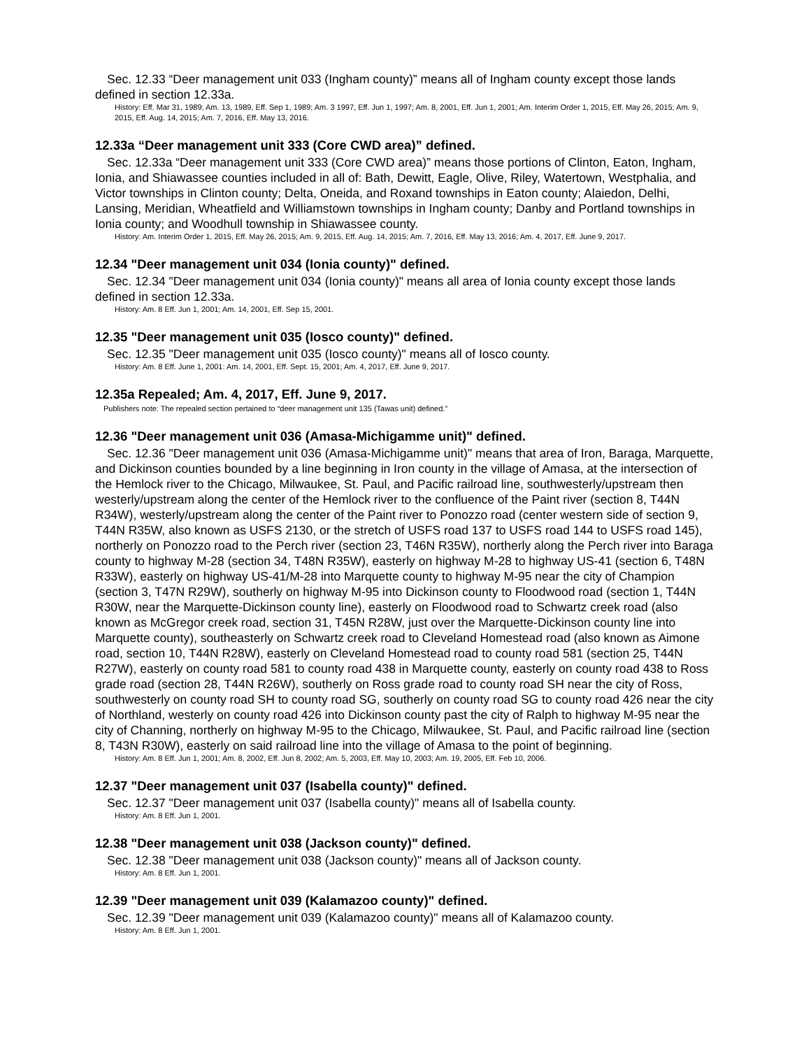Sec. 12.33 “Deer management unit 033 (Ingham county)” means all of Ingham county except those lands defined in section 12.33a.
History: Eff. Mar 31, 1989; Am. 13, 1989, Eff. Sep 1, 1989; Am. 3 1997, Eff. Jun 1, 1997; Am. 8, 2001, Eff. Jun 1, 2001; Am. Interim Order 1, 2015, Eff. May 26, 2015; Am. 9, 2015, Eff. Aug. 14, 2015; Am. 7, 2016, Eff. May 13, 2016.
12.33a “Deer management unit 333 (Core CWD area)” defined.
Sec. 12.33a “Deer management unit 333 (Core CWD area)” means those portions of Clinton, Eaton, Ingham, Ionia, and Shiawassee counties included in all of: Bath, Dewitt, Eagle, Olive, Riley, Watertown, Westphalia, and Victor townships in Clinton county; Delta, Oneida, and Roxand townships in Eaton county; Alaiedon, Delhi, Lansing, Meridian, Wheatfield and Williamstown townships in Ingham county; Danby and Portland townships in Ionia county; and Woodhull township in Shiawassee county.
History: Am. Interim Order 1, 2015, Eff. May 26, 2015; Am. 9, 2015, Eff. Aug. 14, 2015; Am. 7, 2016, Eff. May 13, 2016; Am. 4, 2017, Eff. June 9, 2017.
12.34 "Deer management unit 034 (Ionia county)" defined.
Sec. 12.34 "Deer management unit 034 (Ionia county)" means all area of Ionia county except those lands defined in section 12.33a.
History: Am. 8 Eff. Jun 1, 2001; Am. 14, 2001, Eff. Sep 15, 2001.
12.35 "Deer management unit 035 (Iosco county)" defined.
Sec. 12.35 "Deer management unit 035 (Iosco county)" means all of Iosco county.
History: Am. 8 Eff. June 1, 2001: Am. 14, 2001, Eff. Sept. 15, 2001; Am. 4, 2017, Eff. June 9, 2017.
12.35a Repealed; Am. 4, 2017, Eff. June 9, 2017.
Publishers note: The repealed section pertained to “deer management unit 135 (Tawas unit) defined.”
12.36 "Deer management unit 036 (Amasa-Michigamme unit)" defined.
Sec. 12.36 "Deer management unit 036 (Amasa-Michigamme unit)" means that area of Iron, Baraga, Marquette, and Dickinson counties bounded by a line beginning in Iron county in the village of Amasa, at the intersection of the Hemlock river to the Chicago, Milwaukee, St. Paul, and Pacific railroad line, southwesterly/upstream then westerly/upstream along the center of the Hemlock river to the confluence of the Paint river (section 8, T44N R34W), westerly/upstream along the center of the Paint river to Ponozzo road (center western side of section 9, T44N R35W, also known as USFS 2130, or the stretch of USFS road 137 to USFS road 144 to USFS road 145), northerly on Ponozzo road to the Perch river (section 23, T46N R35W), northerly along the Perch river into Baraga county to highway M-28 (section 34, T48N R35W), easterly on highway M-28 to highway US-41 (section 6, T48N R33W), easterly on highway US-41/M-28 into Marquette county to highway M-95 near the city of Champion (section 3, T47N R29W), southerly on highway M-95 into Dickinson county to Floodwood road (section 1, T44N R30W, near the Marquette-Dickinson county line), easterly on Floodwood road to Schwartz creek road (also known as McGregor creek road, section 31, T45N R28W, just over the Marquette-Dickinson county line into Marquette county), southeasterly on Schwartz creek road to Cleveland Homestead road (also known as Aimone road, section 10, T44N R28W), easterly on Cleveland Homestead road to county road 581 (section 25, T44N R27W), easterly on county road 581 to county road 438 in Marquette county, easterly on county road 438 to Ross grade road (section 28, T44N R26W), southerly on Ross grade road to county road SH near the city of Ross, southwesterly on county road SH to county road SG, southerly on county road SG to county road 426 near the city of Northland, westerly on county road 426 into Dickinson county past the city of Ralph to highway M-95 near the city of Channing, northerly on highway M-95 to the Chicago, Milwaukee, St. Paul, and Pacific railroad line (section 8, T43N R30W), easterly on said railroad line into the village of Amasa to the point of beginning.
History: Am. 8 Eff. Jun 1, 2001; Am. 8, 2002, Eff. Jun 8, 2002; Am. 5, 2003, Eff. May 10, 2003; Am. 19, 2005, Eff. Feb 10, 2006.
12.37 "Deer management unit 037 (Isabella county)" defined.
Sec. 12.37 "Deer management unit 037 (Isabella county)" means all of Isabella county.
History: Am. 8 Eff. Jun 1, 2001.
12.38 "Deer management unit 038 (Jackson county)" defined.
Sec. 12.38 "Deer management unit 038 (Jackson county)" means all of Jackson county.
History: Am. 8 Eff. Jun 1, 2001.
12.39 "Deer management unit 039 (Kalamazoo county)" defined.
Sec. 12.39 "Deer management unit 039 (Kalamazoo county)" means all of Kalamazoo county.
History: Am. 8 Eff. Jun 1, 2001.